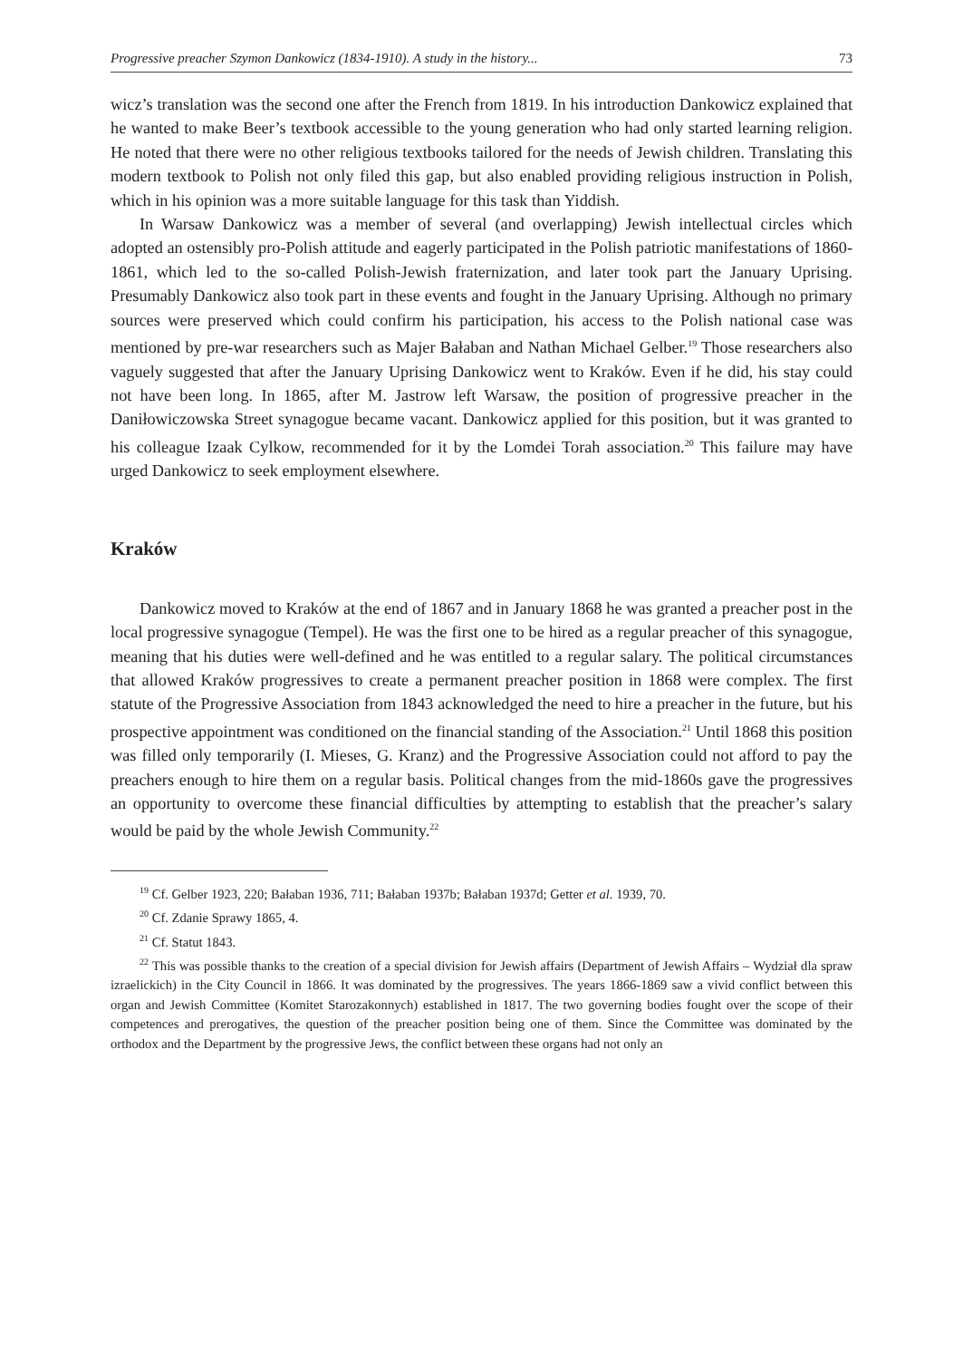Progressive preacher Szymon Dankowicz (1834-1910). A study in the history... 73
wicz’s translation was the second one after the French from 1819. In his introduction Dankowicz explained that he wanted to make Beer’s textbook accessible to the young generation who had only started learning religion. He noted that there were no other religious textbooks tailored for the needs of Jewish children. Translating this modern textbook to Polish not only filed this gap, but also enabled providing religious instruction in Polish, which in his opinion was a more suitable language for this task than Yiddish.
In Warsaw Dankowicz was a member of several (and overlapping) Jewish intellectual circles which adopted an ostensibly pro-Polish attitude and eagerly participated in the Polish patriotic manifestations of 1860-1861, which led to the so-called Polish-Jewish fraternization, and later took part the January Uprising. Presumably Dankowicz also took part in these events and fought in the January Uprising. Although no primary sources were preserved which could confirm his participation, his access to the Polish national case was mentioned by pre-war researchers such as Majer Bałaban and Nathan Michael Gelber.<sup>19</sup> Those researchers also vaguely suggested that after the January Uprising Dankowicz went to Kraków. Even if he did, his stay could not have been long. In 1865, after M. Jastrow left Warsaw, the position of progressive preacher in the Daniłowiczowska Street synagogue became vacant. Dankowicz applied for this position, but it was granted to his colleague Izaak Cylkow, recommended for it by the Lomdei Torah association.<sup>20</sup> This failure may have urged Dankowicz to seek employment elsewhere.
Kraków
Dankowicz moved to Kraków at the end of 1867 and in January 1868 he was granted a preacher post in the local progressive synagogue (Tempel). He was the first one to be hired as a regular preacher of this synagogue, meaning that his duties were well-defined and he was entitled to a regular salary. The political circumstances that allowed Kraków progressives to create a permanent preacher position in 1868 were complex. The first statute of the Progressive Association from 1843 acknowledged the need to hire a preacher in the future, but his prospective appointment was conditioned on the financial standing of the Association.<sup>21</sup> Until 1868 this position was filled only temporarily (I. Mieses, G. Kranz) and the Progressive Association could not afford to pay the preachers enough to hire them on a regular basis. Political changes from the mid-1860s gave the progressives an opportunity to overcome these financial difficulties by attempting to establish that the preacher’s salary would be paid by the whole Jewish Community.<sup>22</sup>
<sup>19</sup> Cf. Gelber 1923, 220; Bałaban 1936, 711; Bałaban 1937b; Bałaban 1937d; Getter et al. 1939, 70.
<sup>20</sup> Cf. Zdanie Sprawy 1865, 4.
<sup>21</sup> Cf. Statut 1843.
<sup>22</sup> This was possible thanks to the creation of a special division for Jewish affairs (Department of Jewish Affairs – Wydział dla spraw izraelickich) in the City Council in 1866. It was dominated by the progressives. The years 1866-1869 saw a vivid conflict between this organ and Jewish Committee (Komitet Starozakonnych) established in 1817. The two governing bodies fought over the scope of their competences and prerogatives, the question of the preacher position being one of them. Since the Committee was dominated by the orthodox and the Department by the progressive Jews, the conflict between these organs had not only an